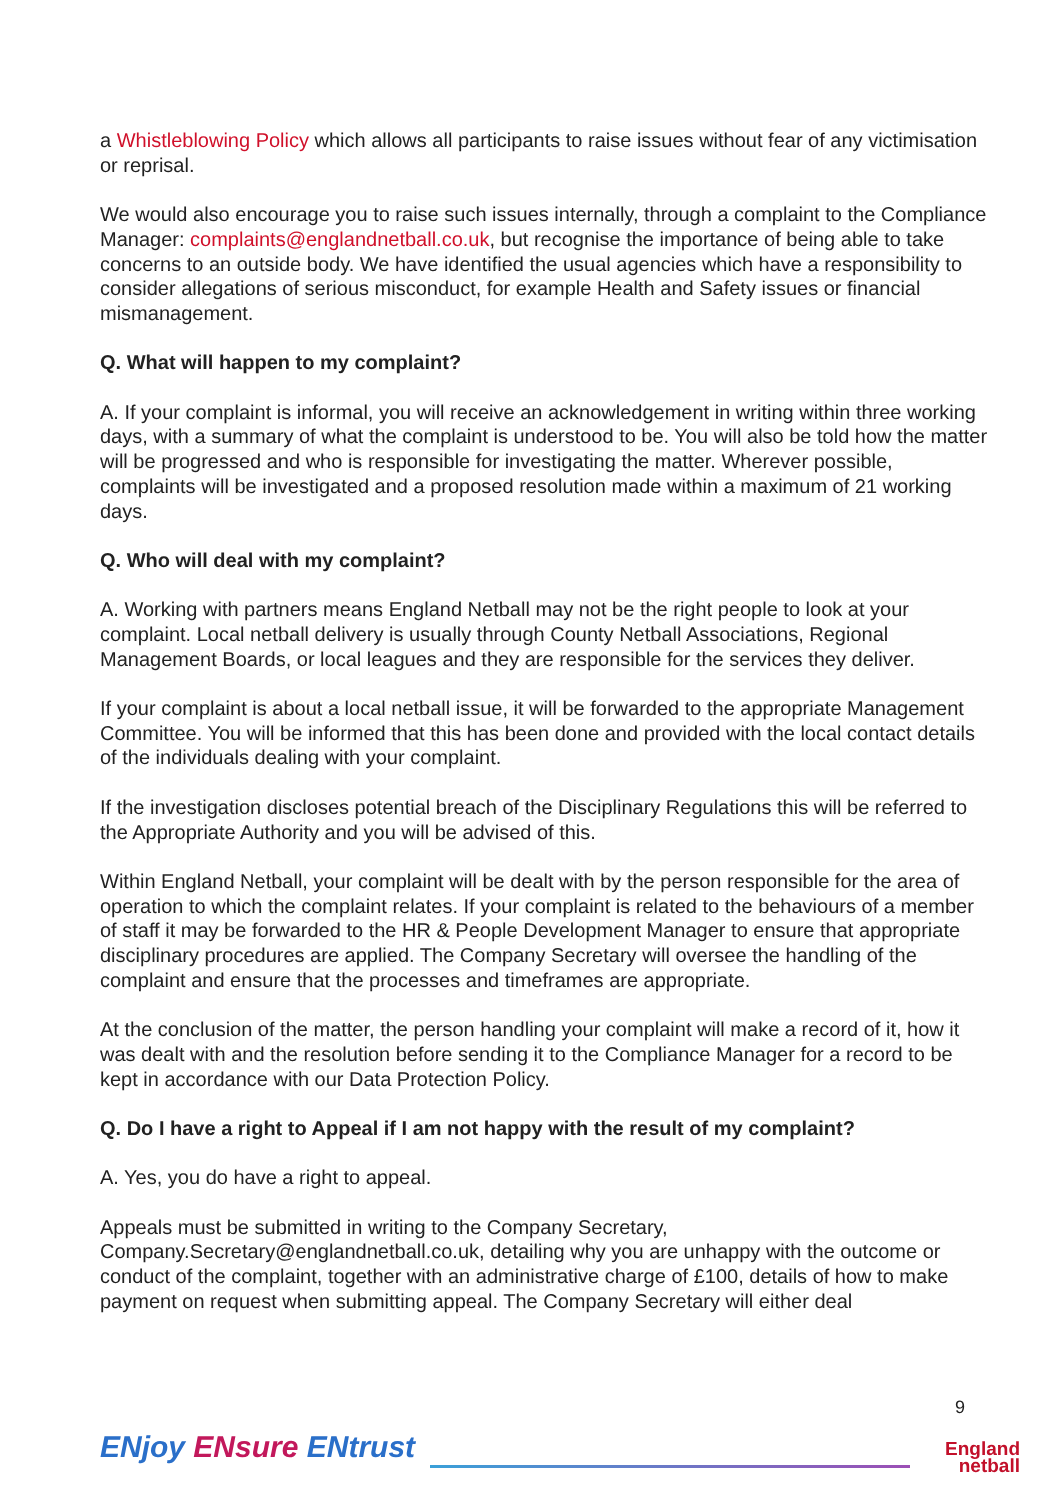a Whistleblowing Policy which allows all participants to raise issues without fear of any victimisation or reprisal.
We would also encourage you to raise such issues internally, through a complaint to the Compliance Manager: complaints@englandnetball.co.uk, but recognise the importance of being able to take concerns to an outside body. We have identified the usual agencies which have a responsibility to consider allegations of serious misconduct, for example Health and Safety issues or financial mismanagement.
Q. What will happen to my complaint?
A. If your complaint is informal, you will receive an acknowledgement in writing within three working days, with a summary of what the complaint is understood to be. You will also be told how the matter will be progressed and who is responsible for investigating the matter. Wherever possible, complaints will be investigated and a proposed resolution made within a maximum of 21 working days.
Q. Who will deal with my complaint?
A. Working with partners means England Netball may not be the right people to look at your complaint. Local netball delivery is usually through County Netball Associations, Regional Management Boards, or local leagues and they are responsible for the services they deliver.
If your complaint is about a local netball issue, it will be forwarded to the appropriate Management Committee. You will be informed that this has been done and provided with the local contact details of the individuals dealing with your complaint.
If the investigation discloses potential breach of the Disciplinary Regulations this will be referred to the Appropriate Authority and you will be advised of this.
Within England Netball, your complaint will be dealt with by the person responsible for the area of operation to which the complaint relates. If your complaint is related to the behaviours of a member of staff it may be forwarded to the HR & People Development Manager to ensure that appropriate disciplinary procedures are applied. The Company Secretary will oversee the handling of the complaint and ensure that the processes and timeframes are appropriate.
At the conclusion of the matter, the person handling your complaint will make a record of it, how it was dealt with and the resolution before sending it to the Compliance Manager for a record to be kept in accordance with our Data Protection Policy.
Q. Do I have a right to Appeal if I am not happy with the result of my complaint?
A. Yes, you do have a right to appeal.
Appeals must be submitted in writing to the Company Secretary, Company.Secretary@englandnetball.co.uk, detailing why you are unhappy with the outcome or conduct of the complaint, together with an administrative charge of £100, details of how to make payment on request when submitting appeal. The Company Secretary will either deal
ENjoy ENsure ENtrust
9
England
netball